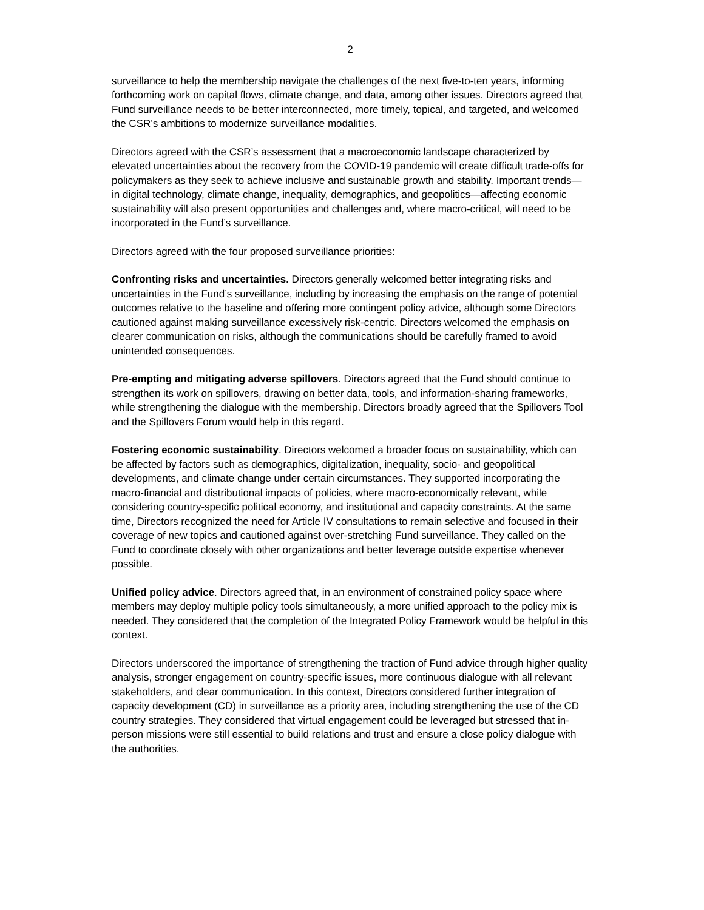2
surveillance to help the membership navigate the challenges of the next five-to-ten years, informing forthcoming work on capital flows, climate change, and data, among other issues. Directors agreed that Fund surveillance needs to be better interconnected, more timely, topical, and targeted, and welcomed the CSR’s ambitions to modernize surveillance modalities.
Directors agreed with the CSR’s assessment that a macroeconomic landscape characterized by elevated uncertainties about the recovery from the COVID-19 pandemic will create difficult trade-offs for policymakers as they seek to achieve inclusive and sustainable growth and stability. Important trends—in digital technology, climate change, inequality, demographics, and geopolitics—affecting economic sustainability will also present opportunities and challenges and, where macro-critical, will need to be incorporated in the Fund’s surveillance.
Directors agreed with the four proposed surveillance priorities:
Confronting risks and uncertainties. Directors generally welcomed better integrating risks and uncertainties in the Fund’s surveillance, including by increasing the emphasis on the range of potential outcomes relative to the baseline and offering more contingent policy advice, although some Directors cautioned against making surveillance excessively risk-centric. Directors welcomed the emphasis on clearer communication on risks, although the communications should be carefully framed to avoid unintended consequences.
Pre-empting and mitigating adverse spillovers. Directors agreed that the Fund should continue to strengthen its work on spillovers, drawing on better data, tools, and information-sharing frameworks, while strengthening the dialogue with the membership. Directors broadly agreed that the Spillovers Tool and the Spillovers Forum would help in this regard.
Fostering economic sustainability. Directors welcomed a broader focus on sustainability, which can be affected by factors such as demographics, digitalization, inequality, socio- and geopolitical developments, and climate change under certain circumstances. They supported incorporating the macro-financial and distributional impacts of policies, where macro-economically relevant, while considering country-specific political economy, and institutional and capacity constraints. At the same time, Directors recognized the need for Article IV consultations to remain selective and focused in their coverage of new topics and cautioned against over-stretching Fund surveillance. They called on the Fund to coordinate closely with other organizations and better leverage outside expertise whenever possible.
Unified policy advice. Directors agreed that, in an environment of constrained policy space where members may deploy multiple policy tools simultaneously, a more unified approach to the policy mix is needed. They considered that the completion of the Integrated Policy Framework would be helpful in this context.
Directors underscored the importance of strengthening the traction of Fund advice through higher quality analysis, stronger engagement on country-specific issues, more continuous dialogue with all relevant stakeholders, and clear communication. In this context, Directors considered further integration of capacity development (CD) in surveillance as a priority area, including strengthening the use of the CD country strategies. They considered that virtual engagement could be leveraged but stressed that in-person missions were still essential to build relations and trust and ensure a close policy dialogue with the authorities.